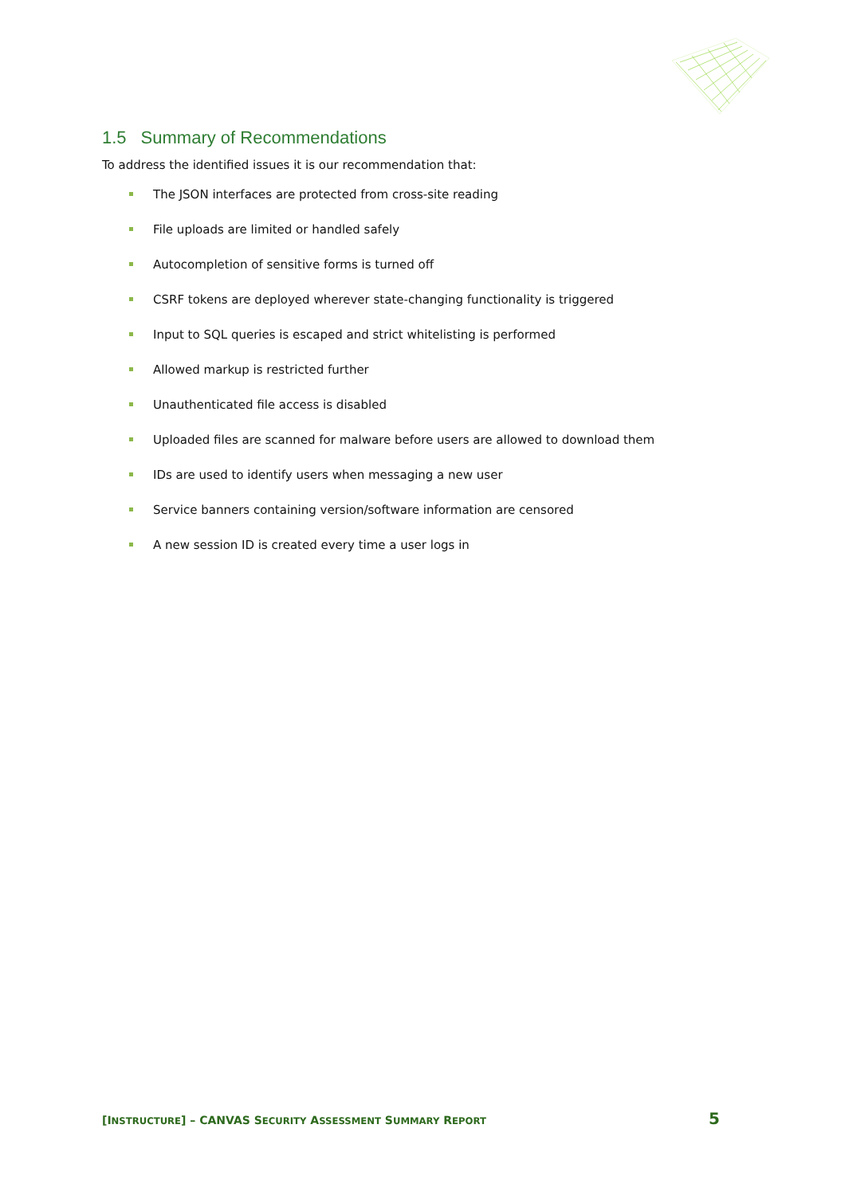1.5 Summary of Recommendations
To address the identified issues it is our recommendation that:
The JSON interfaces are protected from cross-site reading
File uploads are limited or handled safely
Autocompletion of sensitive forms is turned off
CSRF tokens are deployed wherever state-changing functionality is triggered
Input to SQL queries is escaped and strict whitelisting is performed
Allowed markup is restricted further
Unauthenticated file access is disabled
Uploaded files are scanned for malware before users are allowed to download them
IDs are used to identify users when messaging a new user
Service banners containing version/software information are censored
A new session ID is created every time a user logs in
[INSTRUCTURE] – CANVAS SECURITY ASSESSMENT SUMMARY REPORT 5